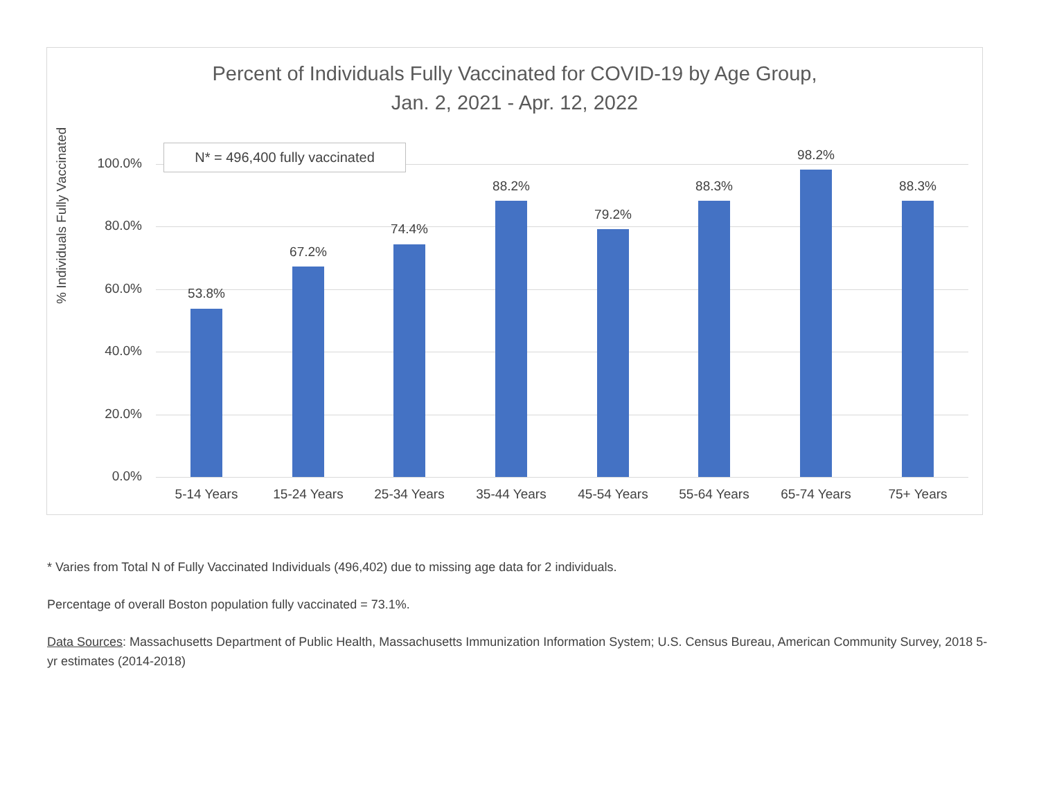Percent of Individuals Fully Vaccinated for COVID-19 by Age Group,
Jan. 2, 2021 - Apr. 12, 2022
N* = 496,400 fully vaccinated
% Individuals Fully Vaccinated
100.0%
80.0%
60.0%
40.0%
20.0%
0.0%
53.8%
67.2%
74.4%
88.2%
79.2%
88.3%
98.2%
88.3%
5-14 Years 15-24 Years 25-34 Years 35-44 Years 45-54 Years 55-64 Years 65-74 Years 75+ Years
* Varies from Total N of Fully Vaccinated Individuals (496,402) due to missing age data for 2 individuals.
Percentage of overall Boston population fully vaccinated = 73.1%.
Data Sources: Massachusetts Department of Public Health, Massachusetts Immunization Information System; U.S. Census Bureau, American Community Survey, 2018 5-yr estimates (2014-2018)